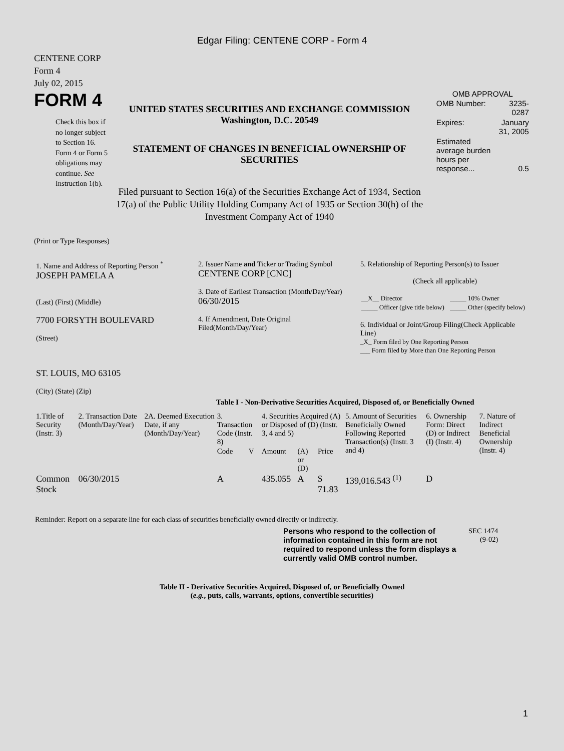Edgar Filing: CENTENE CORP - Form 4
CENTENE CORP
Form 4
July 02, 2015
FORM 4
Check this box if no longer subject to Section 16. Form 4 or Form 5 obligations may continue. See Instruction 1(b).
UNITED STATES SECURITIES AND EXCHANGE COMMISSION
Washington, D.C. 20549
STATEMENT OF CHANGES IN BENEFICIAL OWNERSHIP OF SECURITIES
Filed pursuant to Section 16(a) of the Securities Exchange Act of 1934, Section 17(a) of the Public Utility Holding Company Act of 1935 or Section 30(h) of the Investment Company Act of 1940
OMB APPROVAL
| OMB Number: | 3235-0287 |
| Expires: | January 31, 2005 |
| Estimated average burden hours per response... | 0.5 |
(Print or Type Responses)
| 1. Name and Address of Reporting Person <sup>*</sup> JOSEPH PAMELA A (Last) (First) (Middle) 7700 FORSYTH BOULEVARD (Street) ST. LOUIS, MO 63105 (City) (State) (Zip) | 2. Issuer Name and Ticker or Trading Symbol CENTENE CORP [CNC] 3. Date of Earliest Transaction (Month/Day/Year) 06/30/2015 4. If Amendment, Date Original Filed(Month/Day/Year) | 5. Relationship of Reporting Person(s) to Issuer (Check all applicable) / __X__ Director / _____ 10% Owner / / _____ Officer (give title below) / _____ Other (specify below) / 6. Individual or Joint/Group Filing(Check Applicable Line) _X_ Form filed by One Reporting Person ___ Form filed by More than One Reporting Person |
Table I - Non-Derivative Securities Acquired, Disposed of, or Beneficially Owned
| 1.Title of Security (Instr. 3) | 2. Transaction Date (Month/Day/Year) | 2A. Deemed Execution Date, if any (Month/Day/Year) | 3. Transaction Code (Instr. 8) | | 4. Securities Acquired (A) or Disposed of (D) (Instr. 3, 4 and 5) | | | 5. Amount of Securities Beneficially Owned Following Reported Transaction(s) (Instr. 3 and 4) | 6. Ownership Form: Direct (D) or Indirect (I) (Instr. 4) | 7. Nature of Indirect Beneficial Ownership (Instr. 4) |
| --- | --- | --- | --- | --- | --- | --- | --- | --- | --- | --- |
| | | | Code | V | Amount | (A) or (D) | Price | | | |
| Common Stock | 06/30/2015 | | A | | 435.055 | A | $ 71.83 | 139,016.543 <sup>(1)</sup> | D | |
Reminder: Report on a separate line for each class of securities beneficially owned directly or indirectly.
Persons who respond to the collection of information contained in this form are not required to respond unless the form displays a currently valid OMB control number.
SEC 1474
(9-02)
Table II - Derivative Securities Acquired, Disposed of, or Beneficially Owned
(e.g., puts, calls, warrants, options, convertible securities)
1